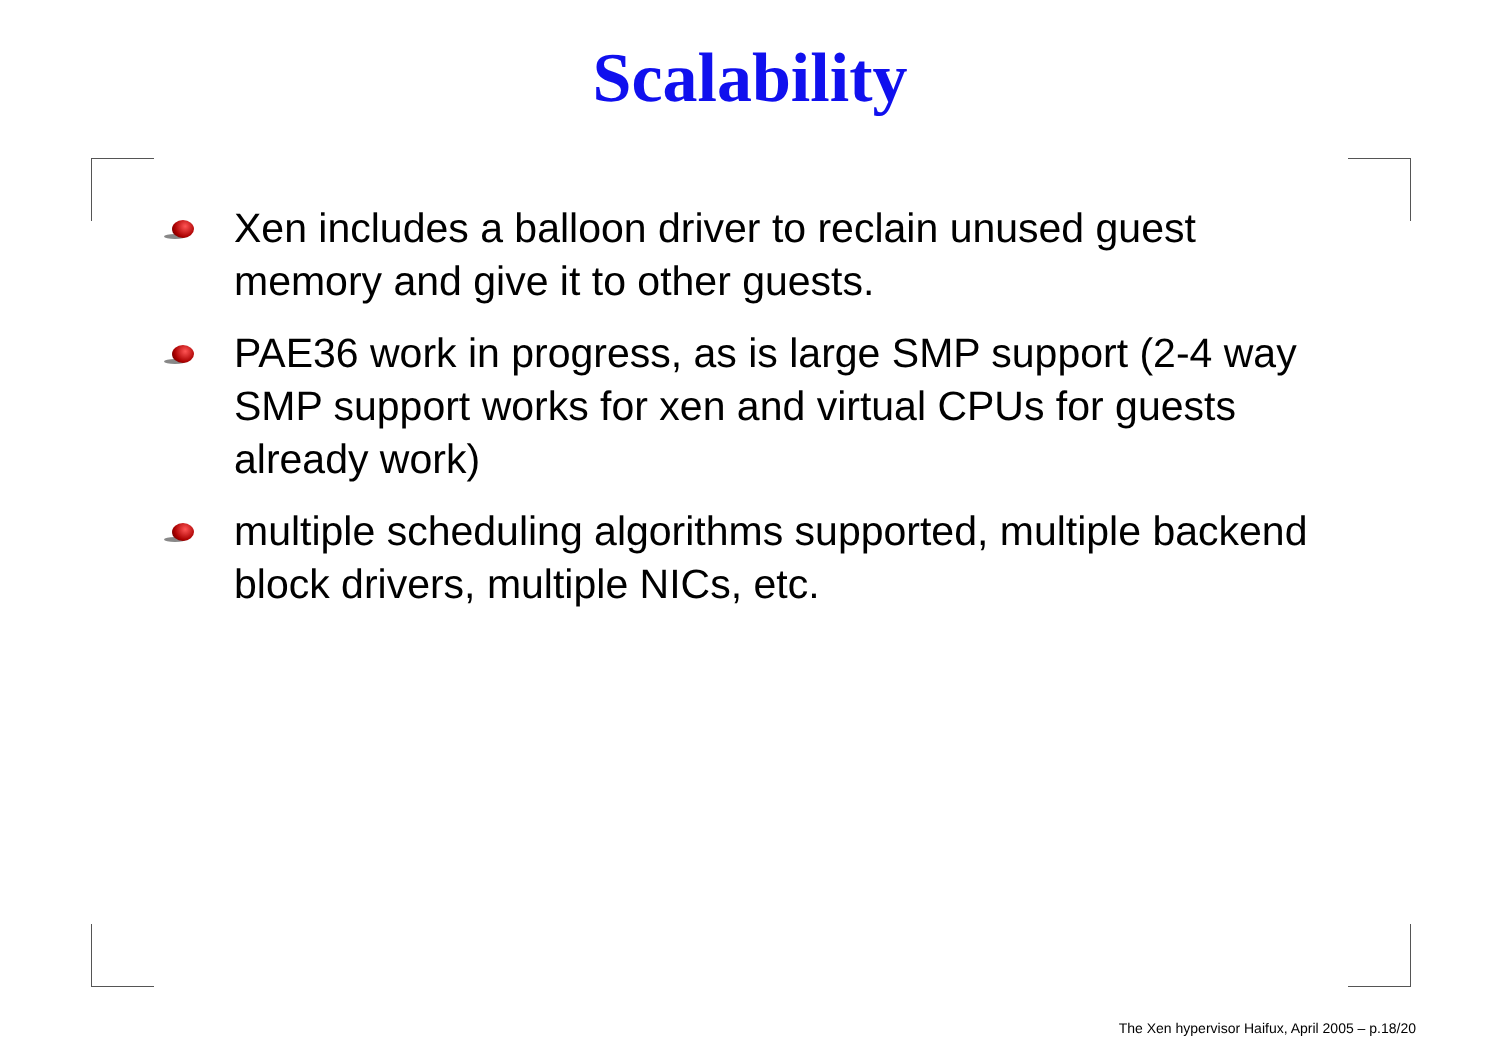Scalability
Xen includes a balloon driver to reclain unused guest memory and give it to other guests.
PAE36 work in progress, as is large SMP support (2-4 way SMP support works for xen and virtual CPUs for guests already work)
multiple scheduling algorithms supported, multiple backend block drivers, multiple NICs, etc.
The Xen hypervisor Haifux, April 2005 – p.18/20